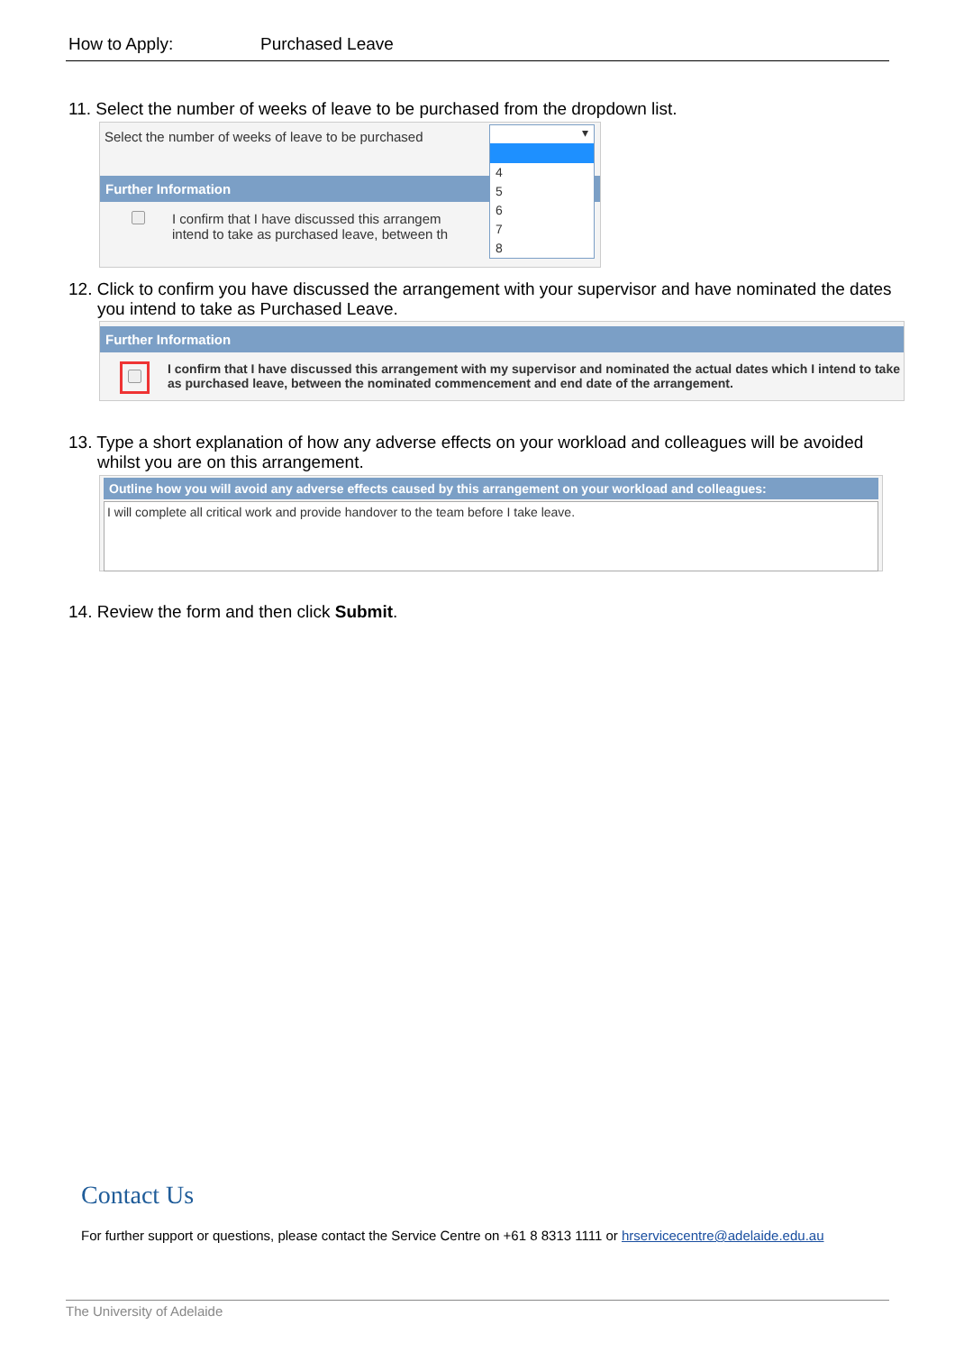How to Apply: Purchased Leave
11. Select the number of weeks of leave to be purchased from the dropdown list.
Select the number of weeks of leave to be purchased
Further Information
I confirm that I have discussed this arrangem
intend to take as purchased leave, between th
▾
4
5
6
7
8
12. Click to confirm you have discussed the arrangement with your supervisor and have nominated the dates you intend to take as Purchased Leave.
Further Information
I confirm that I have discussed this arrangement with my supervisor and nominated the actual dates which I intend to take as purchased leave, between the nominated commencement and end date of the arrangement.
13. Type a short explanation of how any adverse effects on your workload and colleagues will be avoided whilst you are on this arrangement.
Outline how you will avoid any adverse effects caused by this arrangement on your workload and colleagues:
I will complete all critical work and provide handover to the team before I take leave.
14. Review the form and then click Submit.
Contact Us
For further support or questions, please contact the Service Centre on +61 8 8313 1111 or hrservicecentre@adelaide.edu.au
The University of Adelaide